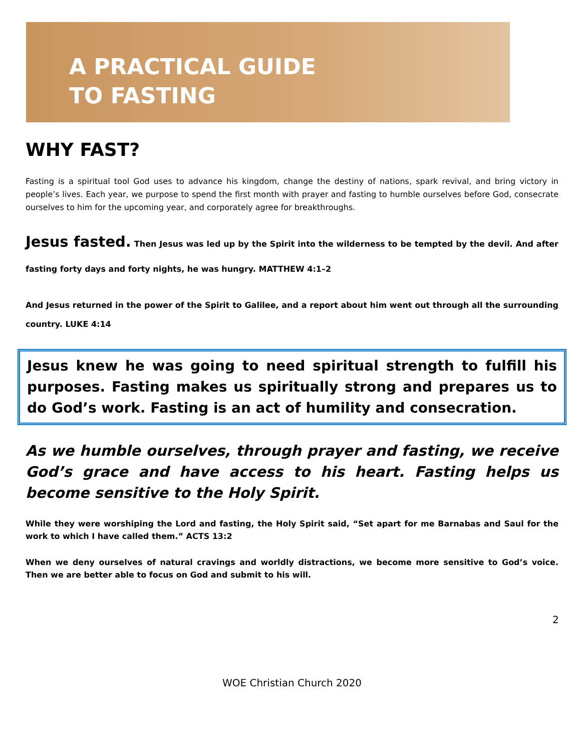A PRACTICAL GUIDE
TO FASTING
WHY FAST?
Fasting is a spiritual tool God uses to advance his kingdom, change the destiny of nations, spark revival, and bring victory in people’s lives. Each year, we purpose to spend the first month with prayer and fasting to humble ourselves before God, consecrate ourselves to him for the upcoming year, and corporately agree for breakthroughs.
Jesus fasted. Then Jesus was led up by the Spirit into the wilderness to be tempted by the devil. And after fasting forty days and forty nights, he was hungry. MATTHEW 4:1–2
And Jesus returned in the power of the Spirit to Galilee, and a report about him went out through all the surrounding country. LUKE 4:14
Jesus knew he was going to need spiritual strength to fulfill his purposes. Fasting makes us spiritually strong and prepares us to do God’s work. Fasting is an act of humility and consecration.
As we humble ourselves, through prayer and fasting, we receive God’s grace and have access to his heart. Fasting helps us become sensitive to the Holy Spirit.
While they were worshiping the Lord and fasting, the Holy Spirit said, “Set apart for me Barnabas and Saul for the work to which I have called them.” ACTS 13:2
When we deny ourselves of natural cravings and worldly distractions, we become more sensitive to God’s voice. Then we are better able to focus on God and submit to his will.
2
WOE Christian Church 2020